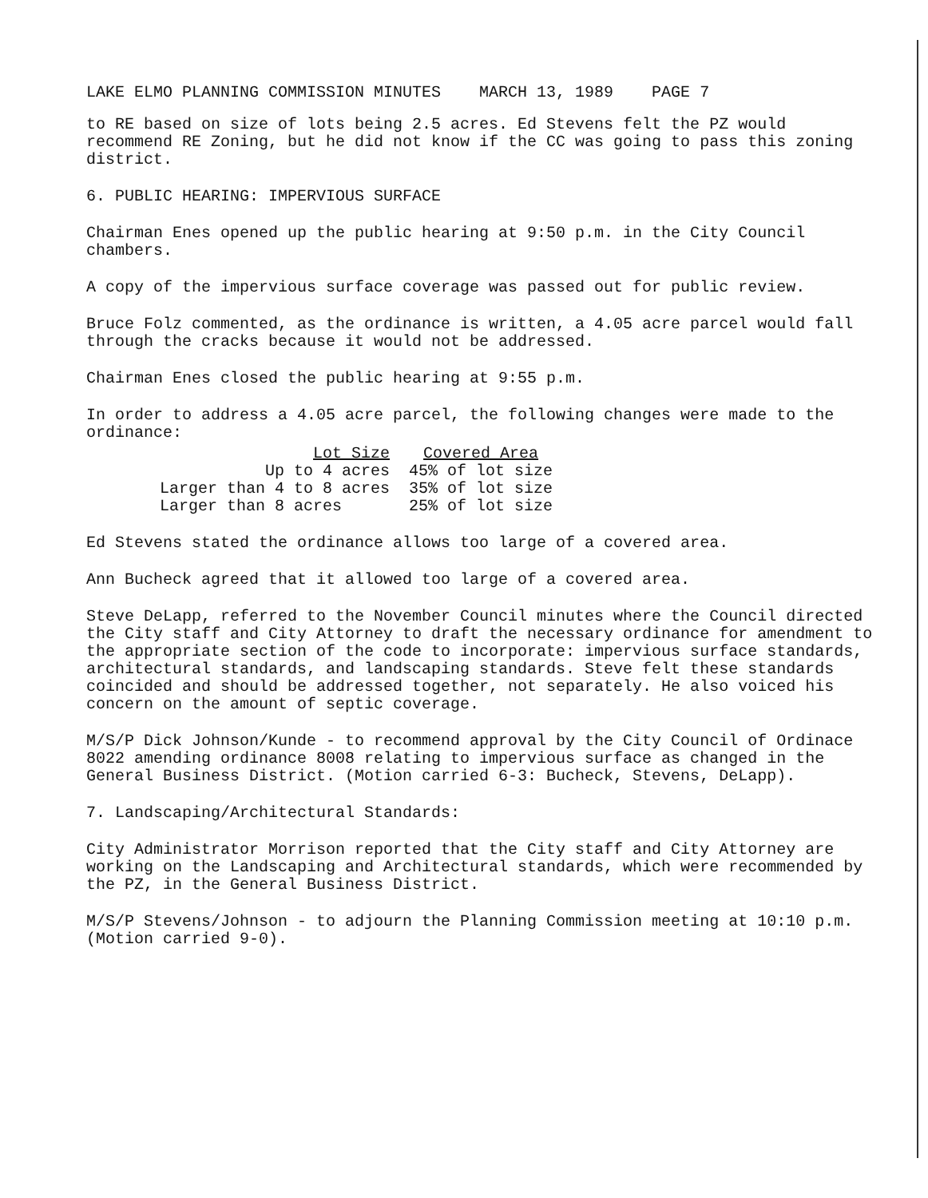LAKE ELMO PLANNING COMMISSION MINUTES MARCH 13, 1989 PAGE 7
to RE based on size of lots being 2.5 acres. Ed Stevens felt the PZ would recommend RE Zoning, but he did not know if the CC was going to pass this zoning district.
6. PUBLIC HEARING: IMPERVIOUS SURFACE
Chairman Enes opened up the public hearing at 9:50 p.m. in the City Council chambers.
A copy of the impervious surface coverage was passed out for public review.
Bruce Folz commented, as the ordinance is written, a 4.05 acre parcel would fall through the cracks because it would not be addressed.
Chairman Enes closed the public hearing at 9:55 p.m.
In order to address a 4.05 acre parcel, the following changes were made to the ordinance:
| Lot Size | Covered Area |
| --- | --- |
| Up to 4 acres | 45% of lot size |
| Larger than 4 to 8 acres | 35% of lot size |
| Larger than 8 acres | 25% of lot size |
Ed Stevens stated the ordinance allows too large of a covered area.
Ann Bucheck agreed that it allowed too large of a covered area.
Steve DeLapp, referred to the November Council minutes where the Council directed the City staff and City Attorney to draft the necessary ordinance for amendment to the appropriate section of the code to incorporate: impervious surface standards, architectural standards, and landscaping standards. Steve felt these standards coincided and should be addressed together, not separately. He also voiced his concern on the amount of septic coverage.
M/S/P Dick Johnson/Kunde - to recommend approval by the City Council of Ordinace 8022 amending ordinance 8008 relating to impervious surface as changed in the General Business District. (Motion carried 6-3: Bucheck, Stevens, DeLapp).
7. Landscaping/Architectural Standards:
City Administrator Morrison reported that the City staff and City Attorney are working on the Landscaping and Architectural standards, which were recommended by the PZ, in the General Business District.
M/S/P Stevens/Johnson - to adjourn the Planning Commission meeting at 10:10 p.m. (Motion carried 9-0).